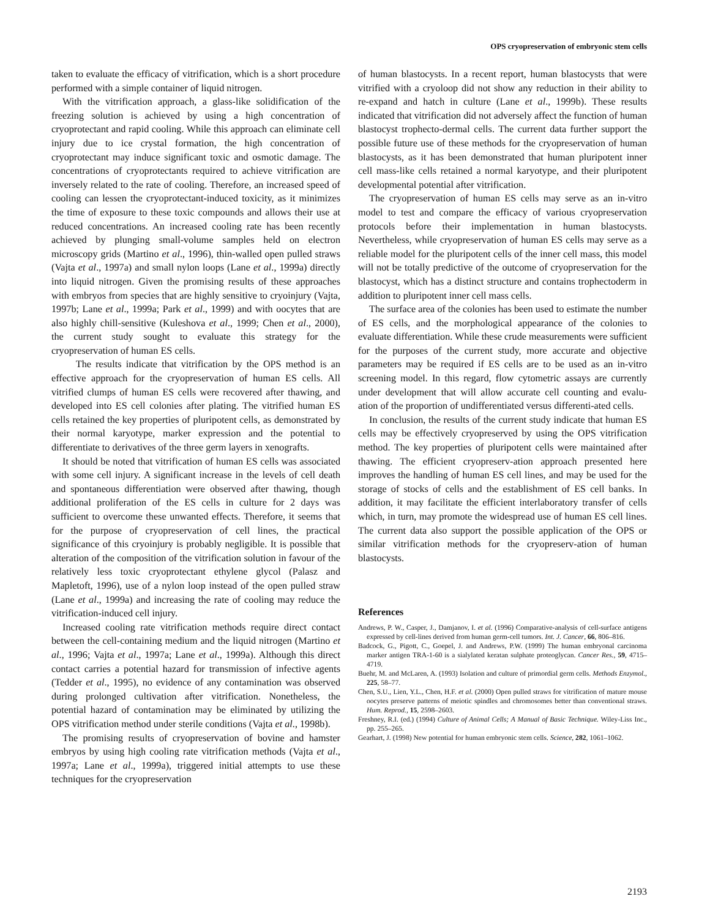OPS cryopreservation of embryonic stem cells
taken to evaluate the efficacy of vitrification, which is a short procedure performed with a simple container of liquid nitrogen.
With the vitrification approach, a glass-like solidification of the freezing solution is achieved by using a high concentration of cryoprotectant and rapid cooling. While this approach can eliminate cell injury due to ice crystal formation, the high concentration of cryoprotectant may induce significant toxic and osmotic damage. The concentrations of cryoprotectants required to achieve vitrification are inversely related to the rate of cooling. Therefore, an increased speed of cooling can lessen the cryoprotectant-induced toxicity, as it minimizes the time of exposure to these toxic compounds and allows their use at reduced concentrations. An increased cooling rate has been recently achieved by plunging small-volume samples held on electron microscopy grids (Martino et al., 1996), thin-walled open pulled straws (Vajta et al., 1997a) and small nylon loops (Lane et al., 1999a) directly into liquid nitrogen. Given the promising results of these approaches with embryos from species that are highly sensitive to cryoinjury (Vajta, 1997b; Lane et al., 1999a; Park et al., 1999) and with oocytes that are also highly chill-sensitive (Kuleshova et al., 1999; Chen et al., 2000), the current study sought to evaluate this strategy for the cryopreservation of human ES cells.
The results indicate that vitrification by the OPS method is an effective approach for the cryopreservation of human ES cells. All vitrified clumps of human ES cells were recovered after thawing, and developed into ES cell colonies after plating. The vitrified human ES cells retained the key properties of pluripotent cells, as demonstrated by their normal karyotype, marker expression and the potential to differentiate to derivatives of the three germ layers in xenografts.
It should be noted that vitrification of human ES cells was associated with some cell injury. A significant increase in the levels of cell death and spontaneous differentiation were observed after thawing, though additional proliferation of the ES cells in culture for 2 days was sufficient to overcome these unwanted effects. Therefore, it seems that for the purpose of cryopreservation of cell lines, the practical significance of this cryoinjury is probably negligible. It is possible that alteration of the composition of the vitrification solution in favour of the relatively less toxic cryoprotectant ethylene glycol (Palasz and Mapletoft, 1996), use of a nylon loop instead of the open pulled straw (Lane et al., 1999a) and increasing the rate of cooling may reduce the vitrification-induced cell injury.
Increased cooling rate vitrification methods require direct contact between the cell-containing medium and the liquid nitrogen (Martino et al., 1996; Vajta et al., 1997a; Lane et al., 1999a). Although this direct contact carries a potential hazard for transmission of infective agents (Tedder et al., 1995), no evidence of any contamination was observed during prolonged cultivation after vitrification. Nonetheless, the potential hazard of contamination may be eliminated by utilizing the OPS vitrification method under sterile conditions (Vajta et al., 1998b).
The promising results of cryopreservation of bovine and hamster embryos by using high cooling rate vitrification methods (Vajta et al., 1997a; Lane et al., 1999a), triggered initial attempts to use these techniques for the cryopreservation
of human blastocysts. In a recent report, human blastocysts that were vitrified with a cryoloop did not show any reduction in their ability to re-expand and hatch in culture (Lane et al., 1999b). These results indicated that vitrification did not adversely affect the function of human blastocyst trophecto-dermal cells. The current data further support the possible future use of these methods for the cryopreservation of human blastocysts, as it has been demonstrated that human pluripotent inner cell mass-like cells retained a normal karyotype, and their pluripotent developmental potential after vitrification.
The cryopreservation of human ES cells may serve as an in-vitro model to test and compare the efficacy of various cryopreservation protocols before their implementation in human blastocysts. Nevertheless, while cryopreservation of human ES cells may serve as a reliable model for the pluripotent cells of the inner cell mass, this model will not be totally predictive of the outcome of cryopreservation for the blastocyst, which has a distinct structure and contains trophectoderm in addition to pluripotent inner cell mass cells.
The surface area of the colonies has been used to estimate the number of ES cells, and the morphological appearance of the colonies to evaluate differentiation. While these crude measurements were sufficient for the purposes of the current study, more accurate and objective parameters may be required if ES cells are to be used as an in-vitro screening model. In this regard, flow cytometric assays are currently under development that will allow accurate cell counting and evalu-ation of the proportion of undifferentiated versus differenti-ated cells.
In conclusion, the results of the current study indicate that human ES cells may be effectively cryopreserved by using the OPS vitrification method. The key properties of pluripotent cells were maintained after thawing. The efficient cryopreserv-ation approach presented here improves the handling of human ES cell lines, and may be used for the storage of stocks of cells and the establishment of ES cell banks. In addition, it may facilitate the efficient interlaboratory transfer of cells which, in turn, may promote the widespread use of human ES cell lines. The current data also support the possible application of the OPS or similar vitrification methods for the cryopreserv-ation of human blastocysts.
References
Andrews, P. W., Casper, J., Damjanov, I. et al. (1996) Comparative-analysis of cell-surface antigens expressed by cell-lines derived from human germ-cell tumors. Int. J. Cancer, 66, 806–816.
Badcock, G., Pigott, C., Goepel, J. and Andrews, P.W. (1999) The human embryonal carcinoma marker antigen TRA-1-60 is a sialylated keratan sulphate proteoglycan. Cancer Res., 59, 4715–4719.
Buehr, M. and McLaren, A. (1993) Isolation and culture of primordial germ cells. Methods Enzymol., 225, 58–77.
Chen, S.U., Lien, Y.L., Chen, H.F. et al. (2000) Open pulled straws for vitrification of mature mouse oocytes preserve patterns of meiotic spindles and chromosomes better than conventional straws. Hum. Reprod., 15, 2598–2603.
Freshney, R.I. (ed.) (1994) Culture of Animal Cells; A Manual of Basic Technique. Wiley-Liss Inc., pp. 255–265.
Gearhart, J. (1998) New potential for human embryonic stem cells. Science, 282, 1061–1062.
2193